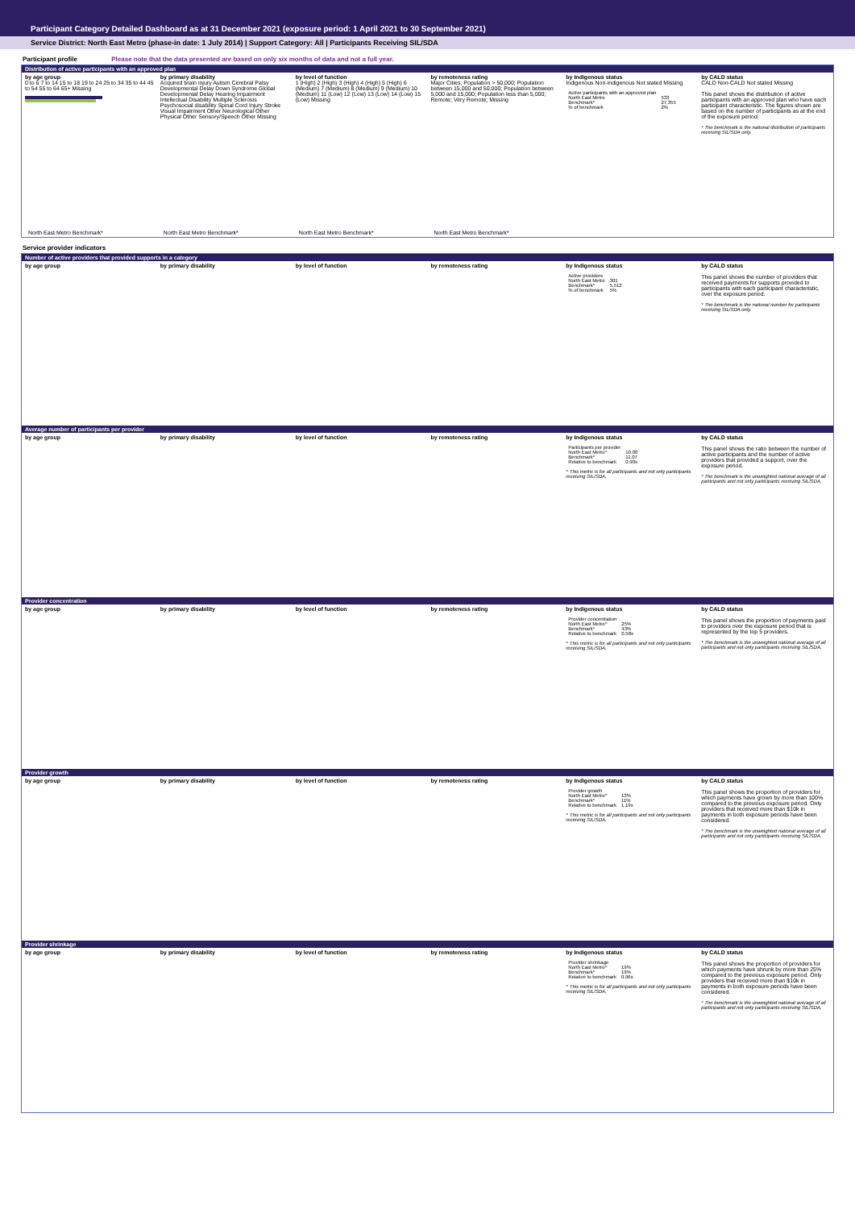Participant Category Detailed Dashboard as at 31 December 2021 (exposure period: 1 April 2021 to 30 September 2021)
Service District: North East Metro (phase-in date: 1 July 2014) | Support Category: All | Participants Receiving SIL/SDA
Participant profile Please note that the data presented are based on only six months of data and not a full year.
Distribution of active participants with an approved plan
by age group
0 to 6 7 to 14 15 to 18 19 to 24 25 to 34 35 to 44 45 to 54 55 to 64 65+ Missing
North East Metro Benchmark*
by primary disability
Acquired brain injury Autism Cerebral Palsy Developmental Delay Down Syndrome Global Developmental Delay Hearing Impairment Intellectual Disability Multiple Sclerosis Psychosocial disability Spinal Cord Injury Stroke Visual Impairment Other Neurological Other Physical Other Sensory/Speech Other Missing
North East Metro Benchmark*
by level of function
1 (High) 2 (High) 3 (High) 4 (High) 5 (High) 6 (Medium) 7 (Medium) 8 (Medium) 9 (Medium) 10 (Medium) 11 (Low) 12 (Low) 13 (Low) 14 (Low) 15 (Low) Missing
North East Metro Benchmark*
by remoteness rating
Major Cities; Population > 50,000; Population between 15,000 and 50,000; Population between 5,000 and 15,000; Population less than 5,000; Remote; Very Remote; Missing
North East Metro Benchmark*
by Indigenous status
Indigenous Non-indigenous Not stated Missing
| Active participants with an approved plan | |
| North East Metro | 533 |
| Benchmark* | 27,355 |
| % of benchmark | 2% |
by CALD status
CALD Non-CALD Not stated Missing
This panel shows the distribution of active participants with an approved plan who have each participant characteristic. The figures shown are based on the number of participants as at the end of the exposure period.
* The benchmark is the national distribution of participants receiving SIL/SDA only.
Service provider indicators
Number of active providers that provided supports in a category
by age group by primary disability by level of function by remoteness rating by Indigenous status
| Active providers | |
| North East Metro | 301 |
| Benchmark* | 5,512 |
| % of benchmark | 5% |
by CALD status
This panel shows the number of providers that received payments for supports provided to participants with each participant characteristic, over the exposure period.
* The benchmark is the national number for participants receiving SIL/SDA only.
Average number of participants per provider
by age group by primary disability by level of function by remoteness rating by Indigenous status
| Participants per provider | |
| North East Metro^ | 10.00 |
| Benchmark* | 11.07 |
| Relative to benchmark | 0.90x |
^ This metric is for all participants and not only participants receiving SIL/SDA.
by CALD status
This panel shows the ratio between the number of active participants and the number of active providers that provided a support, over the exposure period.
* The benchmark is the unweighted national average of all participants and not only participants receiving SIL/SDA.
Provider concentration
by age group by primary disability by level of function by remoteness rating by Indigenous status
| Provider concentration | |
| North East Metro^ | 25% |
| Benchmark* | 43% |
| Relative to benchmark | 0.58x |
^ This metric is for all participants and not only participants receiving SIL/SDA.
by CALD status
This panel shows the proportion of payments paid to providers over the exposure period that is represented by the top 5 providers.
* The benchmark is the unweighted national average of all participants and not only participants receiving SIL/SDA.
Provider growth
by age group by primary disability by level of function by remoteness rating by Indigenous status
| Provider growth | |
| North East Metro^ | 13% |
| Benchmark* | 11% |
| Relative to benchmark | 1.19x |
^ This metric is for all participants and not only participants receiving SIL/SDA.
by CALD status
This panel shows the proportion of providers for which payments have grown by more than 100% compared to the previous exposure period. Only providers that received more than $10k in payments in both exposure periods have been considered.
* The benchmark is the unweighted national average of all participants and not only participants receiving SIL/SDA.
Provider shrinkage
by age group by primary disability by level of function by remoteness rating by Indigenous status
| Provider shrinkage | |
| North East Metro^ | 19% |
| Benchmark* | 19% |
| Relative to benchmark | 0.96x |
^ This metric is for all participants and not only participants receiving SIL/SDA.
by CALD status
This panel shows the proportion of providers for which payments have shrunk by more than 25% compared to the previous exposure period. Only providers that received more than $10k in payments in both exposure periods have been considered.
* The benchmark is the unweighted national average of all participants and not only participants receiving SIL/SDA.